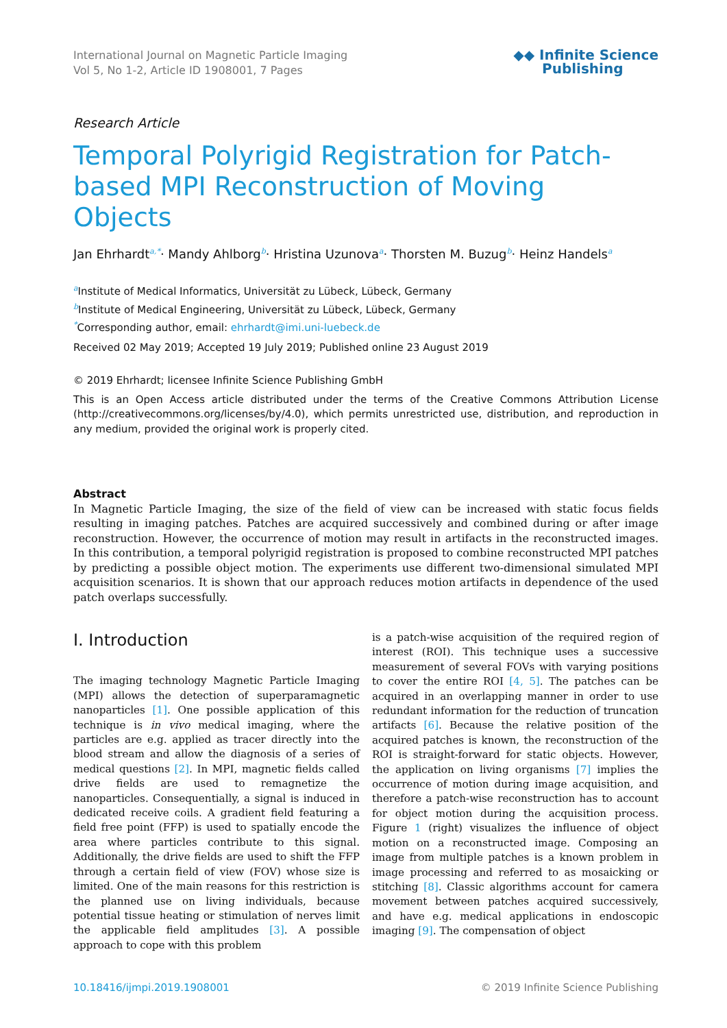International Journal on Magnetic Particle Imaging
Vol 5, No 1-2, Article ID 1908001, 7 Pages
◆◆ Infinite Science
Publishing
Research Article
Temporal Polyrigid Registration for Patch-based MPI Reconstruction of Moving Objects
Jan Ehrhardt<sup>a,*</sup>· Mandy Ahlborg<sup>b</sup>· Hristina Uzunova<sup>a</sup>· Thorsten M. Buzug<sup>b</sup>· Heinz Handels<sup>a</sup>
<sup>a</sup> Institute of Medical Informatics, Universität zu Lübeck, Lübeck, Germany
<sup>b</sup> Institute of Medical Engineering, Universität zu Lübeck, Lübeck, Germany
<sup>*</sup> Corresponding author, email: ehrhardt@imi.uni-luebeck.de
Received 02 May 2019; Accepted 19 July 2019; Published online 23 August 2019
© 2019 Ehrhardt; licensee Infinite Science Publishing GmbH
This is an Open Access article distributed under the terms of the Creative Commons Attribution License (http://creativecommons.org/licenses/by/4.0), which permits unrestricted use, distribution, and reproduction in any medium, provided the original work is properly cited.
Abstract
In Magnetic Particle Imaging, the size of the field of view can be increased with static focus fields resulting in imaging patches. Patches are acquired successively and combined during or after image reconstruction. However, the occurrence of motion may result in artifacts in the reconstructed images. In this contribution, a temporal polyrigid registration is proposed to combine reconstructed MPI patches by predicting a possible object motion. The experiments use different two-dimensional simulated MPI acquisition scenarios. It is shown that our approach reduces motion artifacts in dependence of the used patch overlaps successfully.
I. Introduction
The imaging technology Magnetic Particle Imaging (MPI) allows the detection of superparamagnetic nanoparticles [1]. One possible application of this technique is in vivo medical imaging, where the particles are e.g. applied as tracer directly into the blood stream and allow the diagnosis of a series of medical questions [2]. In MPI, magnetic fields called drive fields are used to remagnetize the nanoparticles. Consequentially, a signal is induced in dedicated receive coils. A gradient field featuring a field free point (FFP) is used to spatially encode the area where particles contribute to this signal. Additionally, the drive fields are used to shift the FFP through a certain field of view (FOV) whose size is limited. One of the main reasons for this restriction is the planned use on living individuals, because potential tissue heating or stimulation of nerves limit the applicable field amplitudes [3]. A possible approach to cope with this problem
is a patch-wise acquisition of the required region of interest (ROI). This technique uses a successive measurement of several FOVs with varying positions to cover the entire ROI [4, 5]. The patches can be acquired in an overlapping manner in order to use redundant information for the reduction of truncation artifacts [6]. Because the relative position of the acquired patches is known, the reconstruction of the ROI is straight-forward for static objects. However, the application on living organisms [7] implies the occurrence of motion during image acquisition, and therefore a patch-wise reconstruction has to account for object motion during the acquisition process. Figure 1 (right) visualizes the influence of object motion on a reconstructed image. Composing an image from multiple patches is a known problem in image processing and referred to as mosaicking or stitching [8]. Classic algorithms account for camera movement between patches acquired successively, and have e.g. medical applications in endoscopic imaging [9]. The compensation of object
10.18416/ijmpi.2019.1908001 © 2019 Infinite Science Publishing